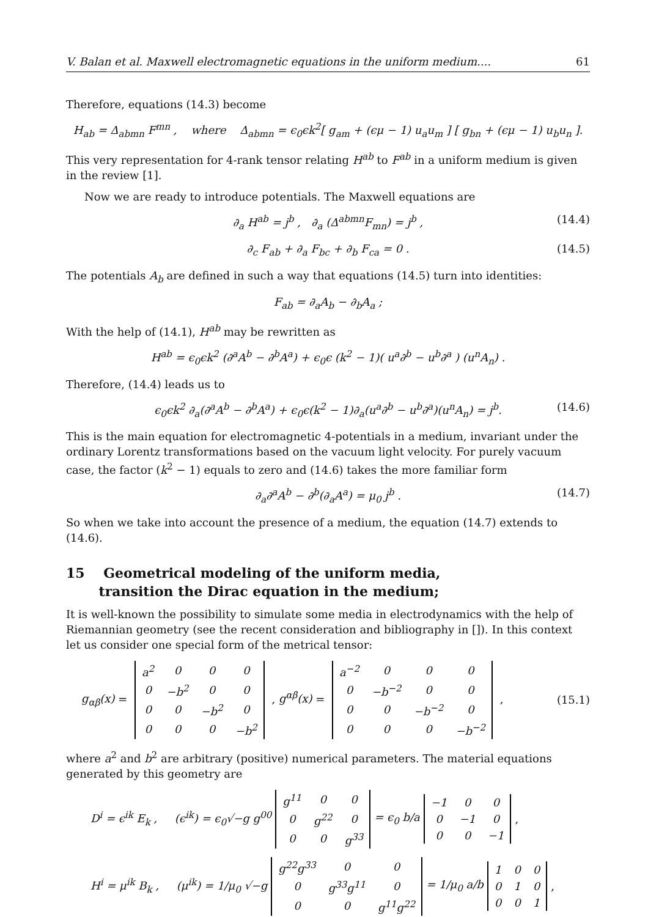V. Balan et al. Maxwell electromagnetic equations in the uniform medium.... 61
Therefore, equations (14.3) become
H<sub>ab</sub> = Δ<sub>abmn</sub> F<sup>mn</sup> , where Δ<sub>abmn</sub> = ϵ<sub>0</sub>ϵk<sup>2</sup>[ g<sub>am</sub> + (ϵμ − 1) u<sub>a</sub>u<sub>m</sub> ] [ g<sub>bn</sub> + (ϵμ − 1) u<sub>b</sub>u<sub>n</sub> ].
This very representation for 4-rank tensor relating H<sup>ab</sup> to F<sup>ab</sup> in a uniform medium is given in the review [1].
Now we are ready to introduce potentials. The Maxwell equations are
∂<sub>a</sub> H<sup>ab</sup> = j<sup>b</sup> , ∂<sub>a</sub> (Δ<sup>abmn</sup>F<sub>mn</sub>) = j<sup>b</sup> , (14.4)
∂<sub>c</sub> F<sub>ab</sub> + ∂<sub>a</sub> F<sub>bc</sub> + ∂<sub>b</sub> F<sub>ca</sub> = 0 . (14.5)
The potentials A<sub>b</sub> are defined in such a way that equations (14.5) turn into identities:
F<sub>ab</sub> = ∂<sub>a</sub>A<sub>b</sub> − ∂<sub>b</sub>A<sub>a</sub> ;
With the help of (14.1), H<sup>ab</sup> may be rewritten as
H<sup>ab</sup> = ϵ<sub>0</sub>ϵk<sup>2</sup> (∂<sup>a</sup>A<sup>b</sup> − ∂<sup>b</sup>A<sup>a</sup>) + ϵ<sub>0</sub>ϵ (k<sup>2</sup> − 1)( u<sup>a</sup>∂<sup>b</sup> − u<sup>b</sup>∂<sup>a</sup> ) (u<sup>n</sup>A<sub>n</sub>) .
Therefore, (14.4) leads us to
ϵ<sub>0</sub>ϵk<sup>2</sup> ∂<sub>a</sub>(∂<sup>a</sup>A<sup>b</sup> − ∂<sup>b</sup>A<sup>a</sup>) + ϵ<sub>0</sub>ϵ(k<sup>2</sup> − 1)∂<sub>a</sub>(u<sup>a</sup>∂<sup>b</sup> − u<sup>b</sup>∂<sup>a</sup>)(u<sup>n</sup>A<sub>n</sub>) = j<sup>b</sup>. (14.6)
This is the main equation for electromagnetic 4-potentials in a medium, invariant under the ordinary Lorentz transformations based on the vacuum light velocity. For purely vacuum case, the factor (k<sup>2</sup> − 1) equals to zero and (14.6) takes the more familiar form
∂<sub>a</sub>∂<sup>a</sup>A<sup>b</sup> − ∂<sup>b</sup>(∂<sub>a</sub>A<sup>a</sup>) = μ<sub>0</sub> j<sup>b</sup> . (14.7)
So when we take into account the presence of a medium, the equation (14.7) extends to (14.6).
15 Geometrical modeling of the uniform media,
transition the Dirac equation in the medium;
It is well-known the possibility to simulate some media in electrodynamics with the help of Riemannian geometry (see the recent consideration and bibliography in []). In this context let us consider one special form of the metrical tensor:
g<sub>αβ</sub>(x) =
| a<sup>2</sup> | 0 | 0 | 0 |
| 0 | −b<sup>2</sup> | 0 | 0 |
| 0 | 0 | −b<sup>2</sup> | 0 |
| 0 | 0 | 0 | −b<sup>2</sup> |
, g<sup>αβ</sup>(x) =
| a<sup>−2</sup> | 0 | 0 | 0 |
| 0 | −b<sup>−2</sup> | 0 | 0 |
| 0 | 0 | −b<sup>−2</sup> | 0 |
| 0 | 0 | 0 | −b<sup>−2</sup> |
, (15.1)
where a<sup>2</sup> and b<sup>2</sup> are arbitrary (positive) numerical parameters. The material equations generated by this geometry are
D<sup>i</sup> = ϵ<sup>ik</sup> E<sub>k</sub> , (ϵ<sup>ik</sup>) = ϵ<sub>0</sub>√−g g<sup>00</sup>
| g<sup>11</sup> | 0 | 0 |
| 0 | g<sup>22</sup> | 0 |
| 0 | 0 | g<sup>33</sup> |
= ϵ<sub>0</sub> b/a
| −1 | 0 | 0 |
| 0 | −1 | 0 |
| 0 | 0 | −1 |
,
H<sup>i</sup> = μ<sup>ik</sup> B<sub>k</sub> , (μ<sup>ik</sup>) = 1/μ<sub>0</sub> √−g
| g<sup>22</sup>g<sup>33</sup> | 0 | 0 |
| 0 | g<sup>33</sup>g<sup>11</sup> | 0 |
| 0 | 0 | g<sup>11</sup>g<sup>22</sup> |
= 1/μ<sub>0</sub> a/b
| 1 | 0 | 0 |
| 0 | 1 | 0 |
| 0 | 0 | 1 |
,